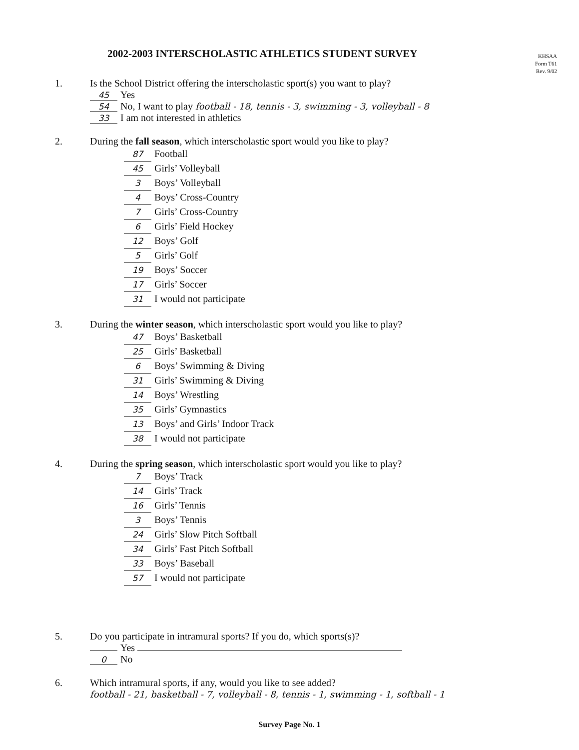2002-2003 INTERSCHOLASTIC ATHLETICS STUDENT SURVEY
KHSAA
Form T61
Rev. 9/02
1. Is the School District offering the interscholastic sport(s) you want to play?
45 Yes
54 No, I want to play football - 18, tennis - 3, swimming - 3, volleyball - 8
33 I am not interested in athletics
2. During the fall season, which interscholastic sport would you like to play?
87 Football
45 Girls’ Volleyball
3 Boys’ Volleyball
4 Boys’ Cross-Country
7 Girls’ Cross-Country
6 Girls’ Field Hockey
12 Boys’ Golf
5 Girls’ Golf
19 Boys’ Soccer
17 Girls’ Soccer
31 I would not participate
3. During the winter season, which interscholastic sport would you like to play?
47 Boys’ Basketball
25 Girls’ Basketball
6 Boys’ Swimming & Diving
31 Girls’ Swimming & Diving
14 Boys’ Wrestling
35 Girls’ Gymnastics
13 Boys’ and Girls’ Indoor Track
38 I would not participate
4. During the spring season, which interscholastic sport would you like to play?
7 Boys’ Track
14 Girls’ Track
16 Girls’ Tennis
3 Boys’ Tennis
24 Girls’ Slow Pitch Softball
34 Girls’ Fast Pitch Softball
33 Boys’ Baseball
57 I would not participate
5. Do you participate in intramural sports? If you do, which sports(s)?
Yes
0 No
6. Which intramural sports, if any, would you like to see added?
football - 21, basketball - 7, volleyball - 8, tennis - 1, swimming - 1, softball - 1
Survey Page No. 1